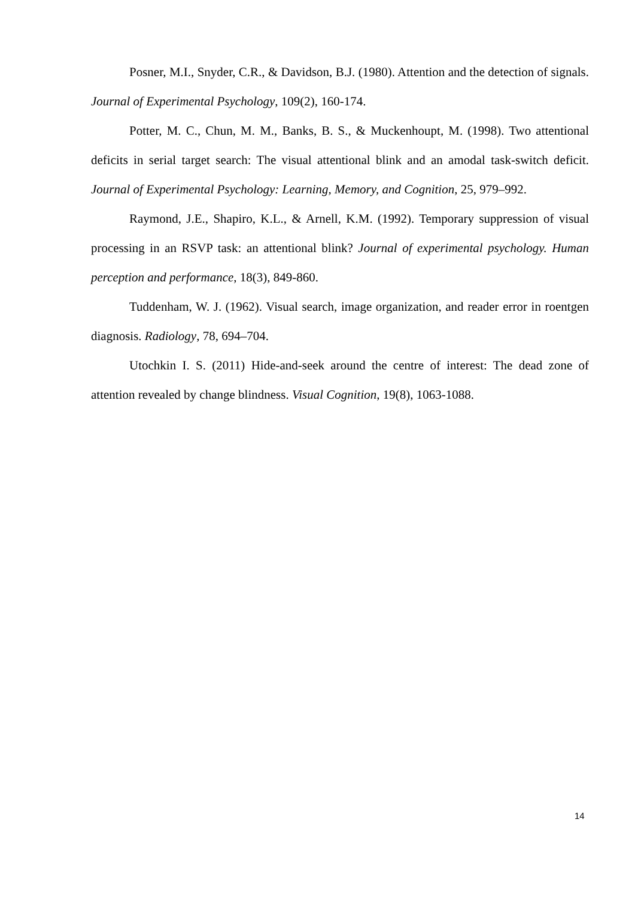Posner, M.I., Snyder, C.R., & Davidson, B.J. (1980). Attention and the detection of signals. Journal of Experimental Psychology, 109(2), 160-174.
Potter, M. C., Chun, M. M., Banks, B. S., & Muckenhoupt, M. (1998). Two attentional deficits in serial target search: The visual attentional blink and an amodal task-switch deficit. Journal of Experimental Psychology: Learning, Memory, and Cognition, 25, 979–992.
Raymond, J.E., Shapiro, K.L., & Arnell, K.M. (1992). Temporary suppression of visual processing in an RSVP task: an attentional blink? Journal of experimental psychology. Human perception and performance, 18(3), 849-860.
Tuddenham, W. J. (1962). Visual search, image organization, and reader error in roentgen diagnosis. Radiology, 78, 694–704.
Utochkin I. S. (2011) Hide-and-seek around the centre of interest: The dead zone of attention revealed by change blindness. Visual Cognition, 19(8), 1063-1088.
14